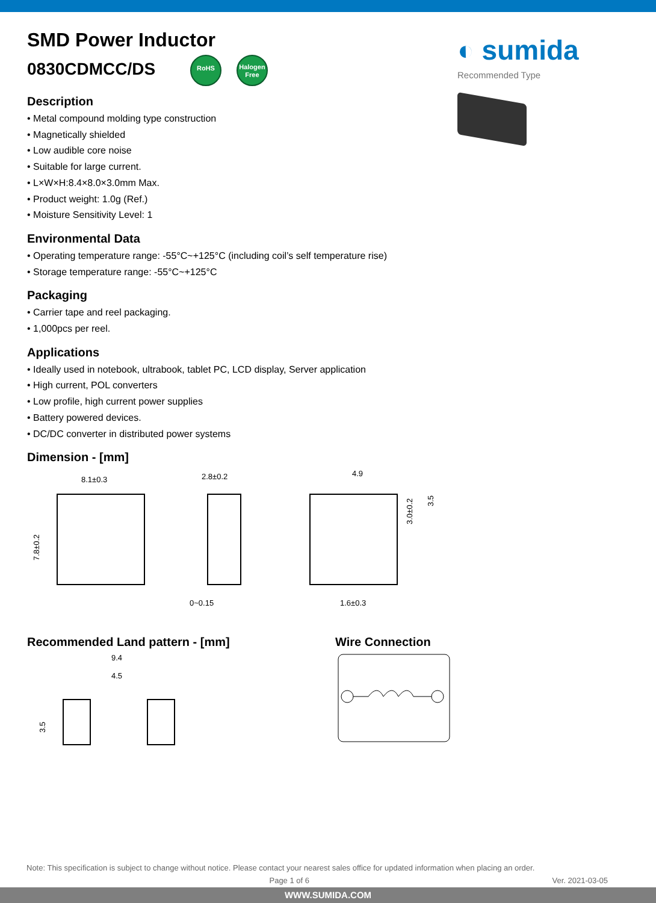SMD Power Inductor
0830CDMCC/DS RoHS Halogen Free
◐ sumida
Recommended Type
Description
• Metal compound molding type construction
• Magnetically shielded
• Low audible core noise
• Suitable for large current.
• L×W×H:8.4×8.0×3.0mm Max.
• Product weight: 1.0g (Ref.)
• Moisture Sensitivity Level: 1
Environmental Data
• Operating temperature range: -55°C~+125°C (including coil’s self temperature rise)
• Storage temperature range: -55°C~+125°C
Packaging
• Carrier tape and reel packaging.
• 1,000pcs per reel.
Applications
• Ideally used in notebook, ultrabook, tablet PC, LCD display, Server application
• High current, POL converters
• Low profile, high current power supplies
• Battery powered devices.
• DC/DC converter in distributed power systems
Dimension - [mm]
8.1±0.3
7.8±0.2
2.8±0.2
0~0.15
4.9
1.6±0.3
3.0±0.2
3.5
Recommended Land pattern - [mm]
9.4
4.5
3.5
Wire Connection
Note: This specification is subject to change without notice. Please contact your nearest sales office for updated information when placing an order.
Page 1 of 6 Ver. 2021-03-05
WWW.SUMIDA.COM